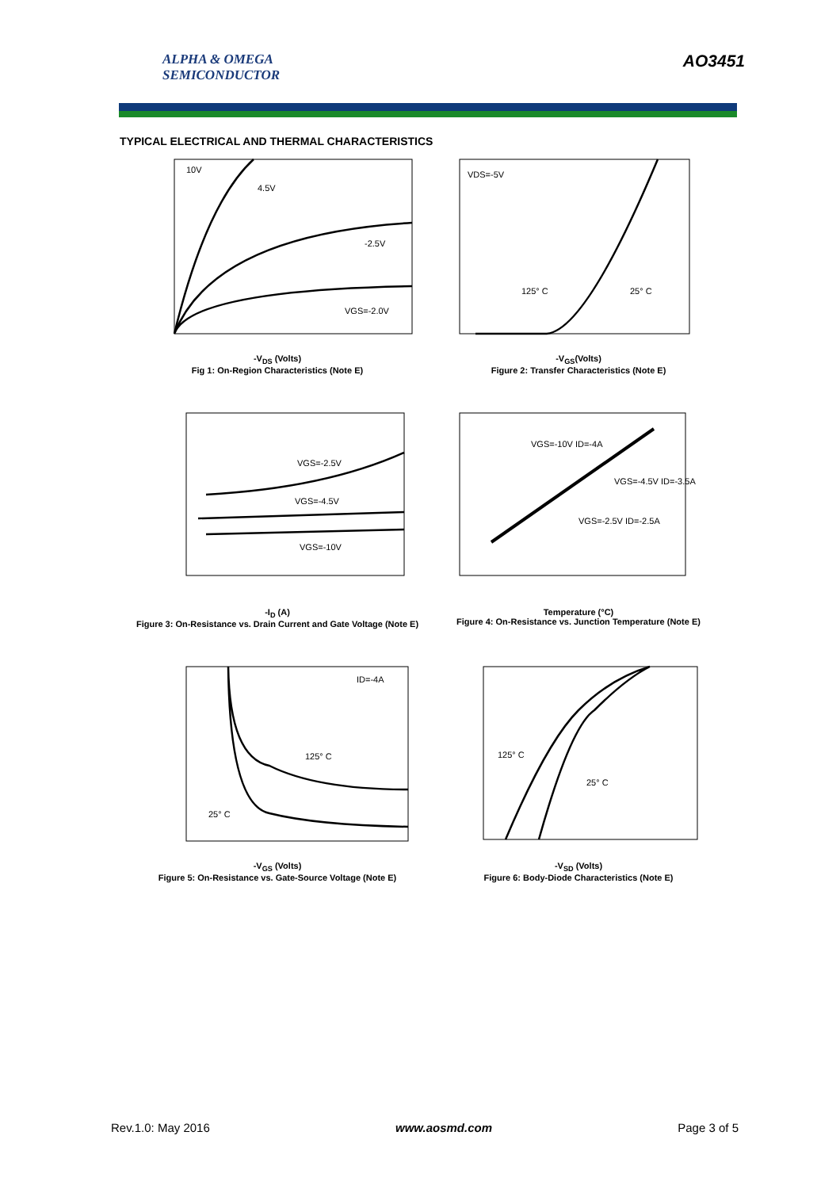ALPHA & OMEGA
SEMICONDUCTOR
AO3451
TYPICAL ELECTRICAL AND THERMAL CHARACTERISTICS
10V
4.5V
-2.5V
VGS=-2.0V
-V<sub>DS</sub> (Volts)
Fig 1: On-Region Characteristics (Note E)
VDS=-5V
125° C
25° C
-V<sub>GS</sub>(Volts)
Figure 2: Transfer Characteristics (Note E)
VGS=-2.5V
VGS=-4.5V
VGS=-10V
-I<sub>D</sub> (A)
Figure 3: On-Resistance vs. Drain Current and Gate Voltage (Note E)
VGS=-10V ID=-4A
VGS=-4.5V ID=-3.5A
VGS=-2.5V ID=-2.5A
Temperature (°C)
Figure 4: On-Resistance vs. Junction Temperature (Note E)
ID=-4A
125° C
25° C
-V<sub>GS</sub> (Volts)
Figure 5: On-Resistance vs. Gate-Source Voltage (Note E)
125° C
25° C
-V<sub>SD</sub> (Volts)
Figure 6: Body-Diode Characteristics (Note E)
Rev.1.0: May 2016 www.aosmd.com Page 3 of 5